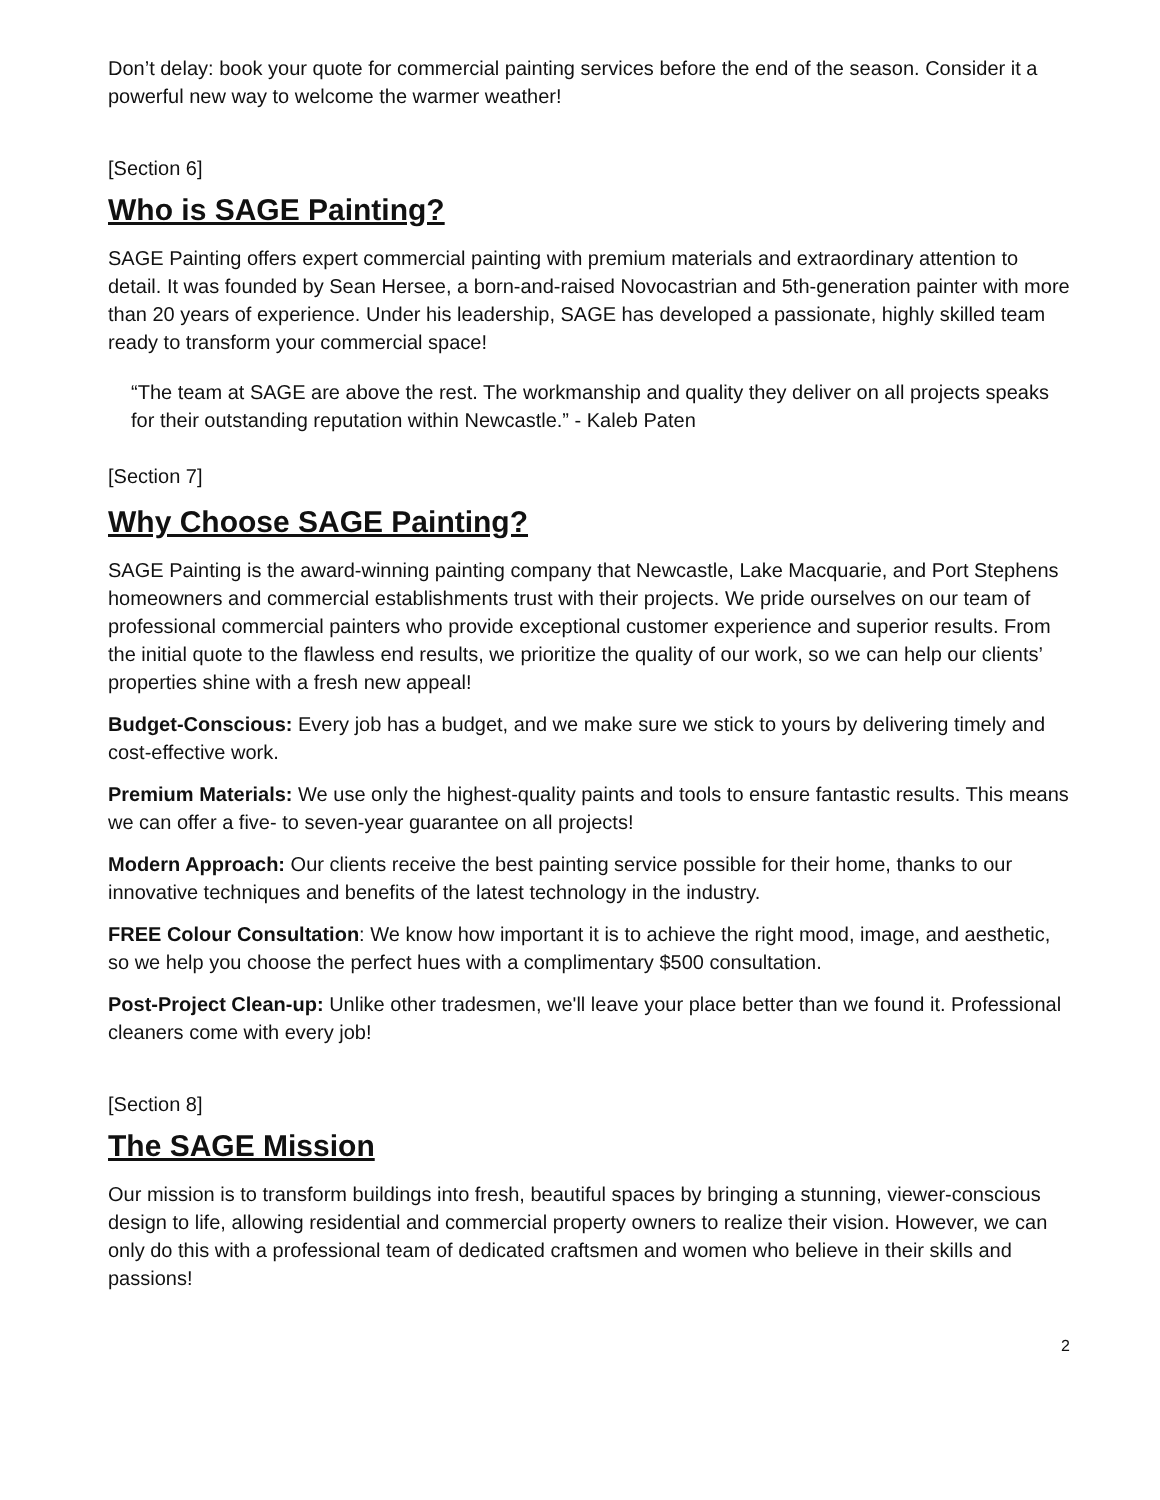Don’t delay: book your quote for commercial painting services before the end of the season. Consider it a powerful new way to welcome the warmer weather!
[Section 6]
Who is SAGE Painting?
SAGE Painting offers expert commercial painting with premium materials and extraordinary attention to detail. It was founded by Sean Hersee, a born-and-raised Novocastrian and 5th-generation painter with more than 20 years of experience. Under his leadership, SAGE has developed a passionate, highly skilled team ready to transform your commercial space!
“The team at SAGE are above the rest. The workmanship and quality they deliver on all projects speaks for their outstanding reputation within Newcastle.” - Kaleb Paten
[Section 7]
Why Choose SAGE Painting?
SAGE Painting is the award-winning painting company that Newcastle, Lake Macquarie, and Port Stephens homeowners and commercial establishments trust with their projects. We pride ourselves on our team of professional commercial painters who provide exceptional customer experience and superior results. From the initial quote to the flawless end results, we prioritize the quality of our work, so we can help our clients’ properties shine with a fresh new appeal!
Budget-Conscious: Every job has a budget, and we make sure we stick to yours by delivering timely and cost-effective work.
Premium Materials: We use only the highest-quality paints and tools to ensure fantastic results. This means we can offer a five- to seven-year guarantee on all projects!
Modern Approach: Our clients receive the best painting service possible for their home, thanks to our innovative techniques and benefits of the latest technology in the industry.
FREE Colour Consultation: We know how important it is to achieve the right mood, image, and aesthetic, so we help you choose the perfect hues with a complimentary $500 consultation.
Post-Project Clean-up: Unlike other tradesmen, we'll leave your place better than we found it. Professional cleaners come with every job!
[Section 8]
The SAGE Mission
Our mission is to transform buildings into fresh, beautiful spaces by bringing a stunning, viewer-conscious design to life, allowing residential and commercial property owners to realize their vision. However, we can only do this with a professional team of dedicated craftsmen and women who believe in their skills and passions!
2